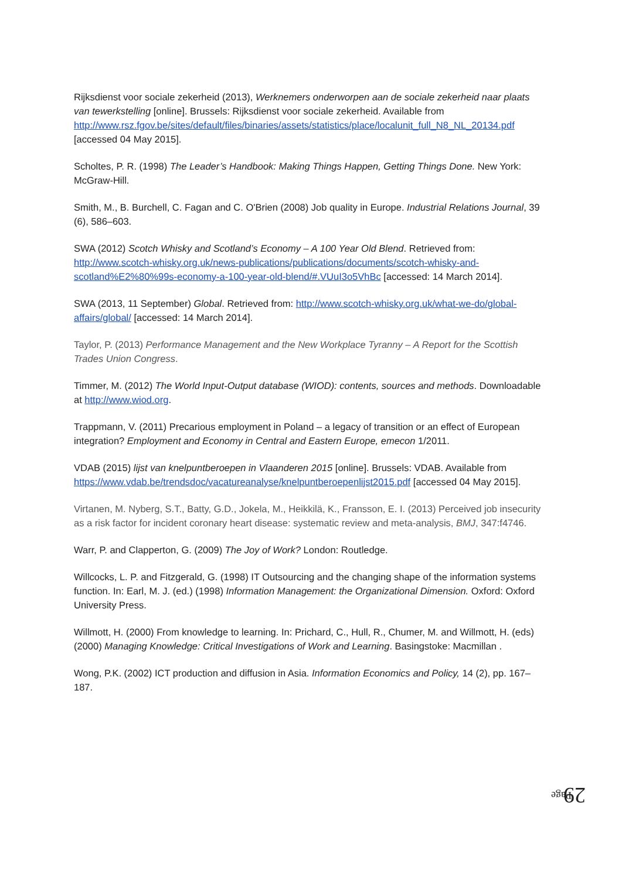Rijksdienst voor sociale zekerheid (2013), Werknemers onderworpen aan de sociale zekerheid naar plaats van tewerkstelling [online]. Brussels: Rijksdienst voor sociale zekerheid. Available from http://www.rsz.fgov.be/sites/default/files/binaries/assets/statistics/place/localunit_full_N8_NL_20134.pdf [accessed 04 May 2015].
Scholtes, P. R. (1998) The Leader’s Handbook: Making Things Happen, Getting Things Done. New York: McGraw-Hill.
Smith, M., B. Burchell, C. Fagan and C. O'Brien (2008) Job quality in Europe. Industrial Relations Journal, 39 (6), 586–603.
SWA (2012) Scotch Whisky and Scotland’s Economy – A 100 Year Old Blend. Retrieved from: http://www.scotch-whisky.org.uk/news-publications/publications/documents/scotch-whisky-and-scotland%E2%80%99s-economy-a-100-year-old-blend/#.VUuI3o5VhBc [accessed: 14 March 2014].
SWA (2013, 11 September) Global. Retrieved from: http://www.scotch-whisky.org.uk/what-we-do/global-affairs/global/ [accessed: 14 March 2014].
Taylor, P. (2013) Performance Management and the New Workplace Tyranny – A Report for the Scottish Trades Union Congress.
Timmer, M. (2012) The World Input-Output database (WIOD): contents, sources and methods. Downloadable at http://www.wiod.org.
Trappmann, V. (2011) Precarious employment in Poland – a legacy of transition or an effect of European integration? Employment and Economy in Central and Eastern Europe, emecon 1/2011.
VDAB (2015) lijst van knelpuntberoepen in Vlaanderen 2015 [online]. Brussels: VDAB. Available from https://www.vdab.be/trendsdoc/vacatureanalyse/knelpuntberoepenlijst2015.pdf [accessed 04 May 2015].
Virtanen, M. Nyberg, S.T., Batty, G.D., Jokela, M., Heikkilä, K., Fransson, E. I. (2013) Perceived job insecurity as a risk factor for incident coronary heart disease: systematic review and meta-analysis, BMJ, 347:f4746.
Warr, P. and Clapperton, G. (2009) The Joy of Work? London: Routledge.
Willcocks, L. P. and Fitzgerald, G. (1998) IT Outsourcing and the changing shape of the information systems function. In: Earl, M. J. (ed.) (1998) Information Management: the Organizational Dimension. Oxford: Oxford University Press.
Willmott, H. (2000) From knowledge to learning. In: Prichard, C., Hull, R., Chumer, M. and Willmott, H. (eds) (2000) Managing Knowledge: Critical Investigations of Work and Learning. Basingstoke: Macmillan .
Wong, P.K. (2002) ICT production and diffusion in Asia. Information Economics and Policy, 14 (2), pp. 167–187.
Page
29